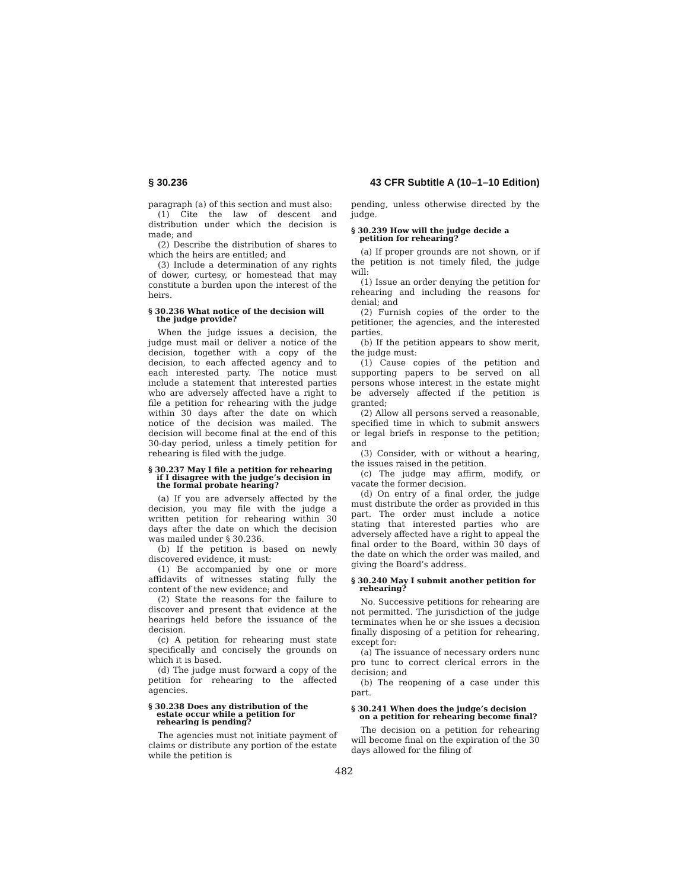§ 30.236 43 CFR Subtitle A (10–1–10 Edition)
paragraph (a) of this section and must also:
(1) Cite the law of descent and distribution under which the decision is made; and
(2) Describe the distribution of shares to which the heirs are entitled; and
(3) Include a determination of any rights of dower, curtesy, or homestead that may constitute a burden upon the interest of the heirs.
§ 30.236 What notice of the decision will the judge provide?
When the judge issues a decision, the judge must mail or deliver a notice of the decision, together with a copy of the decision, to each affected agency and to each interested party. The notice must include a statement that interested parties who are adversely affected have a right to file a petition for rehearing with the judge within 30 days after the date on which notice of the decision was mailed. The decision will become final at the end of this 30-day period, unless a timely petition for rehearing is filed with the judge.
§ 30.237 May I file a petition for rehearing if I disagree with the judge’s decision in the formal probate hearing?
(a) If you are adversely affected by the decision, you may file with the judge a written petition for rehearing within 30 days after the date on which the decision was mailed under § 30.236.
(b) If the petition is based on newly discovered evidence, it must:
(1) Be accompanied by one or more affidavits of witnesses stating fully the content of the new evidence; and
(2) State the reasons for the failure to discover and present that evidence at the hearings held before the issuance of the decision.
(c) A petition for rehearing must state specifically and concisely the grounds on which it is based.
(d) The judge must forward a copy of the petition for rehearing to the affected agencies.
§ 30.238 Does any distribution of the estate occur while a petition for rehearing is pending?
The agencies must not initiate payment of claims or distribute any portion of the estate while the petition is
pending, unless otherwise directed by the judge.
§ 30.239 How will the judge decide a petition for rehearing?
(a) If proper grounds are not shown, or if the petition is not timely filed, the judge will:
(1) Issue an order denying the petition for rehearing and including the reasons for denial; and
(2) Furnish copies of the order to the petitioner, the agencies, and the interested parties.
(b) If the petition appears to show merit, the judge must:
(1) Cause copies of the petition and supporting papers to be served on all persons whose interest in the estate might be adversely affected if the petition is granted;
(2) Allow all persons served a reasonable, specified time in which to submit answers or legal briefs in response to the petition; and
(3) Consider, with or without a hearing, the issues raised in the petition.
(c) The judge may affirm, modify, or vacate the former decision.
(d) On entry of a final order, the judge must distribute the order as provided in this part. The order must include a notice stating that interested parties who are adversely affected have a right to appeal the final order to the Board, within 30 days of the date on which the order was mailed, and giving the Board’s address.
§ 30.240 May I submit another petition for rehearing?
No. Successive petitions for rehearing are not permitted. The jurisdiction of the judge terminates when he or she issues a decision finally disposing of a petition for rehearing, except for:
(a) The issuance of necessary orders nunc pro tunc to correct clerical errors in the decision; and
(b) The reopening of a case under this part.
§ 30.241 When does the judge’s decision on a petition for rehearing become final?
The decision on a petition for rehearing will become final on the expiration of the 30 days allowed for the filing of
482